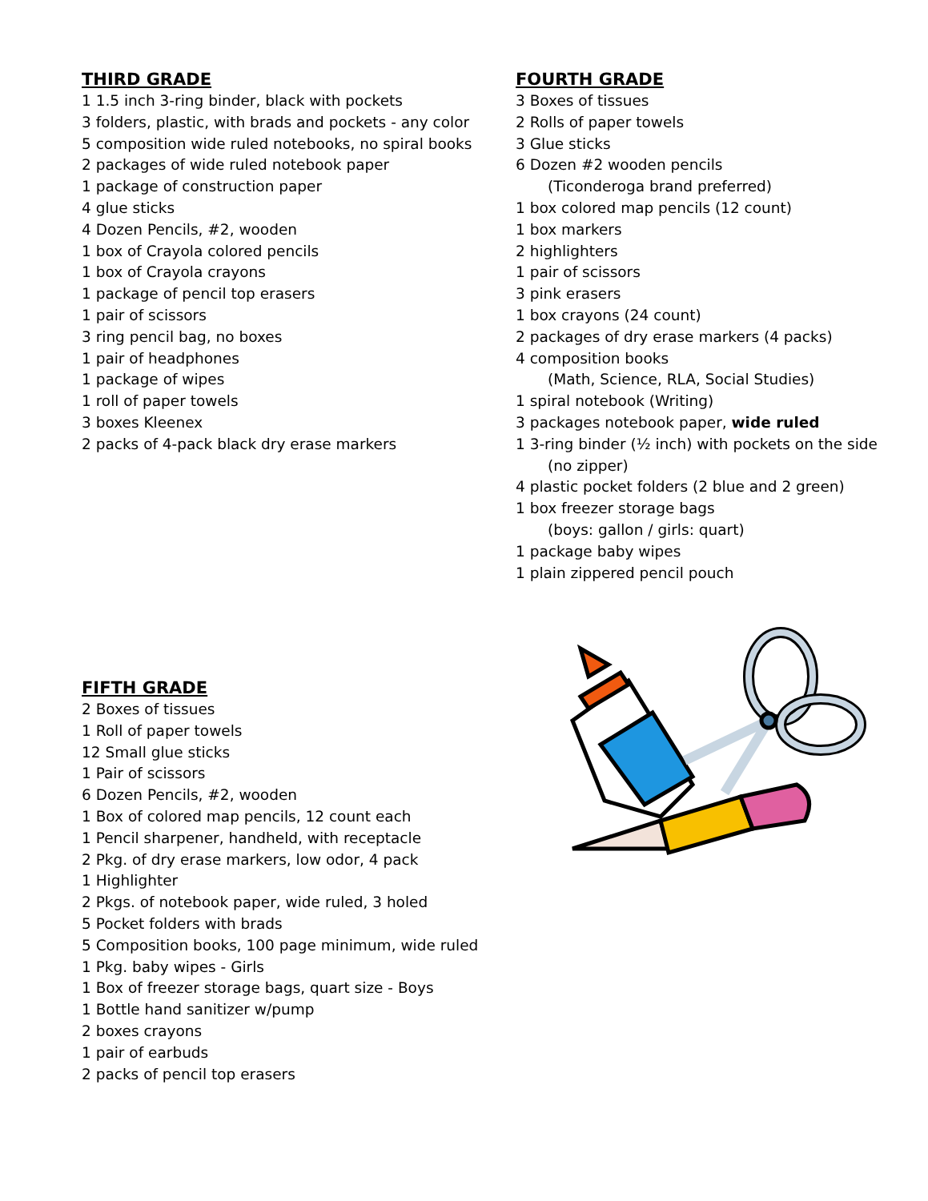THIRD GRADE
1 1.5 inch 3-ring binder, black with pockets
3 folders, plastic, with brads and pockets - any color
5 composition wide ruled notebooks, no spiral books
2 packages of wide ruled notebook paper
1 package of construction paper
4 glue sticks
4 Dozen Pencils, #2, wooden
1 box of Crayola colored pencils
1 box of Crayola crayons
1 package of pencil top erasers
1 pair of scissors
3 ring pencil bag, no boxes
1 pair of headphones
1 package of wipes
1 roll of paper towels
3 boxes Kleenex
2 packs of 4-pack black dry erase markers
FOURTH GRADE
3 Boxes of tissues
2 Rolls of paper towels
3 Glue sticks
6 Dozen #2 wooden pencils
(Ticonderoga brand preferred)
1 box colored map pencils (12 count)
1 box markers
2 highlighters
1 pair of scissors
3 pink erasers
1 box crayons (24 count)
2 packages of dry erase markers (4 packs)
4 composition books
(Math, Science, RLA, Social Studies)
1 spiral notebook (Writing)
3 packages notebook paper, wide ruled
1 3-ring binder (½ inch) with pockets on the side
(no zipper)
4 plastic pocket folders (2 blue and 2 green)
1 box freezer storage bags
(boys: gallon / girls: quart)
1 package baby wipes
1 plain zippered pencil pouch
FIFTH GRADE
2 Boxes of tissues
1 Roll of paper towels
12 Small glue sticks
1 Pair of scissors
6 Dozen Pencils, #2, wooden
1 Box of colored map pencils, 12 count each
1 Pencil sharpener, handheld, with receptacle
2 Pkg. of dry erase markers, low odor, 4 pack
1 Highlighter
2 Pkgs. of notebook paper, wide ruled, 3 holed
5 Pocket folders with brads
5 Composition books, 100 page minimum, wide ruled
1 Pkg. baby wipes - Girls
1 Box of freezer storage bags, quart size - Boys
1 Bottle hand sanitizer w/pump
2 boxes crayons
1 pair of earbuds
2 packs of pencil top erasers